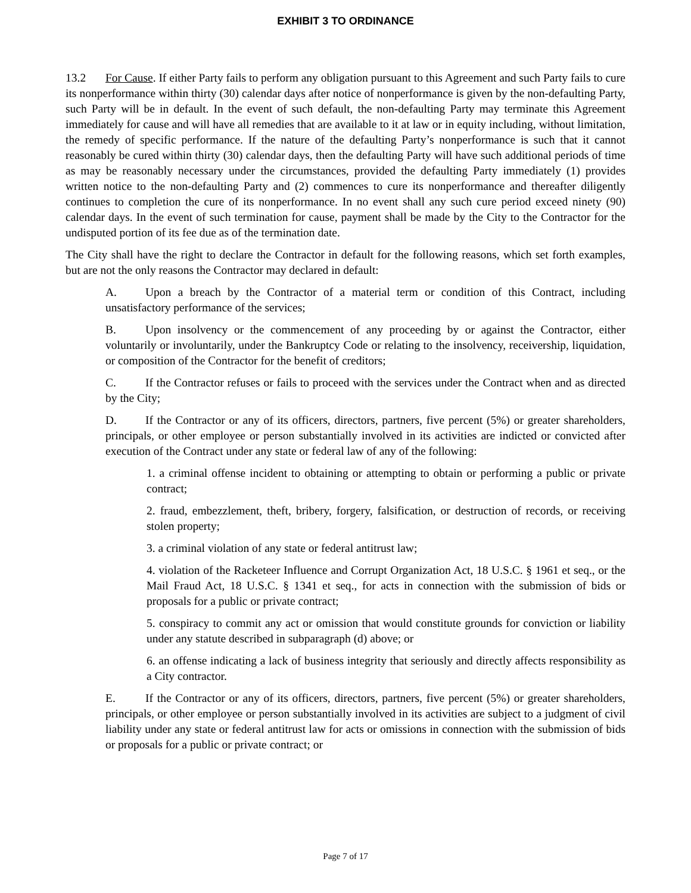EXHIBIT 3 TO ORDINANCE
13.2 For Cause. If either Party fails to perform any obligation pursuant to this Agreement and such Party fails to cure its nonperformance within thirty (30) calendar days after notice of nonperformance is given by the non-defaulting Party, such Party will be in default. In the event of such default, the non-defaulting Party may terminate this Agreement immediately for cause and will have all remedies that are available to it at law or in equity including, without limitation, the remedy of specific performance. If the nature of the defaulting Party’s nonperformance is such that it cannot reasonably be cured within thirty (30) calendar days, then the defaulting Party will have such additional periods of time as may be reasonably necessary under the circumstances, provided the defaulting Party immediately (1) provides written notice to the non-defaulting Party and (2) commences to cure its nonperformance and thereafter diligently continues to completion the cure of its nonperformance. In no event shall any such cure period exceed ninety (90) calendar days. In the event of such termination for cause, payment shall be made by the City to the Contractor for the undisputed portion of its fee due as of the termination date.
The City shall have the right to declare the Contractor in default for the following reasons, which set forth examples, but are not the only reasons the Contractor may declared in default:
A. Upon a breach by the Contractor of a material term or condition of this Contract, including unsatisfactory performance of the services;
B. Upon insolvency or the commencement of any proceeding by or against the Contractor, either voluntarily or involuntarily, under the Bankruptcy Code or relating to the insolvency, receivership, liquidation, or composition of the Contractor for the benefit of creditors;
C. If the Contractor refuses or fails to proceed with the services under the Contract when and as directed by the City;
D. If the Contractor or any of its officers, directors, partners, five percent (5%) or greater shareholders, principals, or other employee or person substantially involved in its activities are indicted or convicted after execution of the Contract under any state or federal law of any of the following:
1. a criminal offense incident to obtaining or attempting to obtain or performing a public or private contract;
2. fraud, embezzlement, theft, bribery, forgery, falsification, or destruction of records, or receiving stolen property;
3. a criminal violation of any state or federal antitrust law;
4. violation of the Racketeer Influence and Corrupt Organization Act, 18 U.S.C. § 1961 et seq., or the Mail Fraud Act, 18 U.S.C. § 1341 et seq., for acts in connection with the submission of bids or proposals for a public or private contract;
5. conspiracy to commit any act or omission that would constitute grounds for conviction or liability under any statute described in subparagraph (d) above; or
6. an offense indicating a lack of business integrity that seriously and directly affects responsibility as a City contractor.
E. If the Contractor or any of its officers, directors, partners, five percent (5%) or greater shareholders, principals, or other employee or person substantially involved in its activities are subject to a judgment of civil liability under any state or federal antitrust law for acts or omissions in connection with the submission of bids or proposals for a public or private contract; or
Page 7 of 17